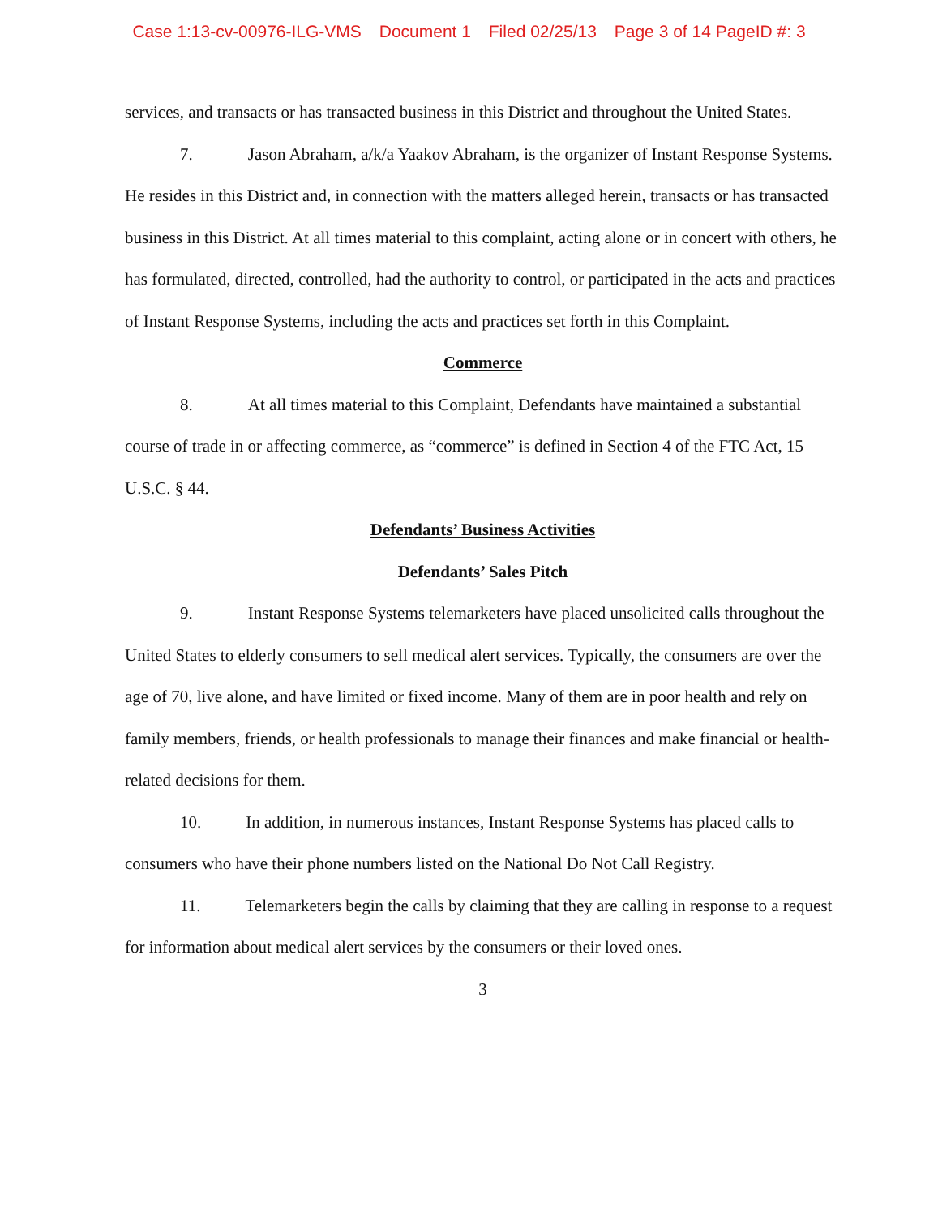Case 1:13-cv-00976-ILG-VMS Document 1 Filed 02/25/13 Page 3 of 14 PageID #: 3
services, and transacts or has transacted business in this District and throughout the United States.
7. Jason Abraham, a/k/a Yaakov Abraham, is the organizer of Instant Response Systems. He resides in this District and, in connection with the matters alleged herein, transacts or has transacted business in this District. At all times material to this complaint, acting alone or in concert with others, he has formulated, directed, controlled, had the authority to control, or participated in the acts and practices of Instant Response Systems, including the acts and practices set forth in this Complaint.
Commerce
8. At all times material to this Complaint, Defendants have maintained a substantial course of trade in or affecting commerce, as “commerce” is defined in Section 4 of the FTC Act, 15 U.S.C. § 44.
Defendants’ Business Activities
Defendants’ Sales Pitch
9. Instant Response Systems telemarketers have placed unsolicited calls throughout the United States to elderly consumers to sell medical alert services. Typically, the consumers are over the age of 70, live alone, and have limited or fixed income. Many of them are in poor health and rely on family members, friends, or health professionals to manage their finances and make financial or health-related decisions for them.
10. In addition, in numerous instances, Instant Response Systems has placed calls to consumers who have their phone numbers listed on the National Do Not Call Registry.
11. Telemarketers begin the calls by claiming that they are calling in response to a request for information about medical alert services by the consumers or their loved ones.
3